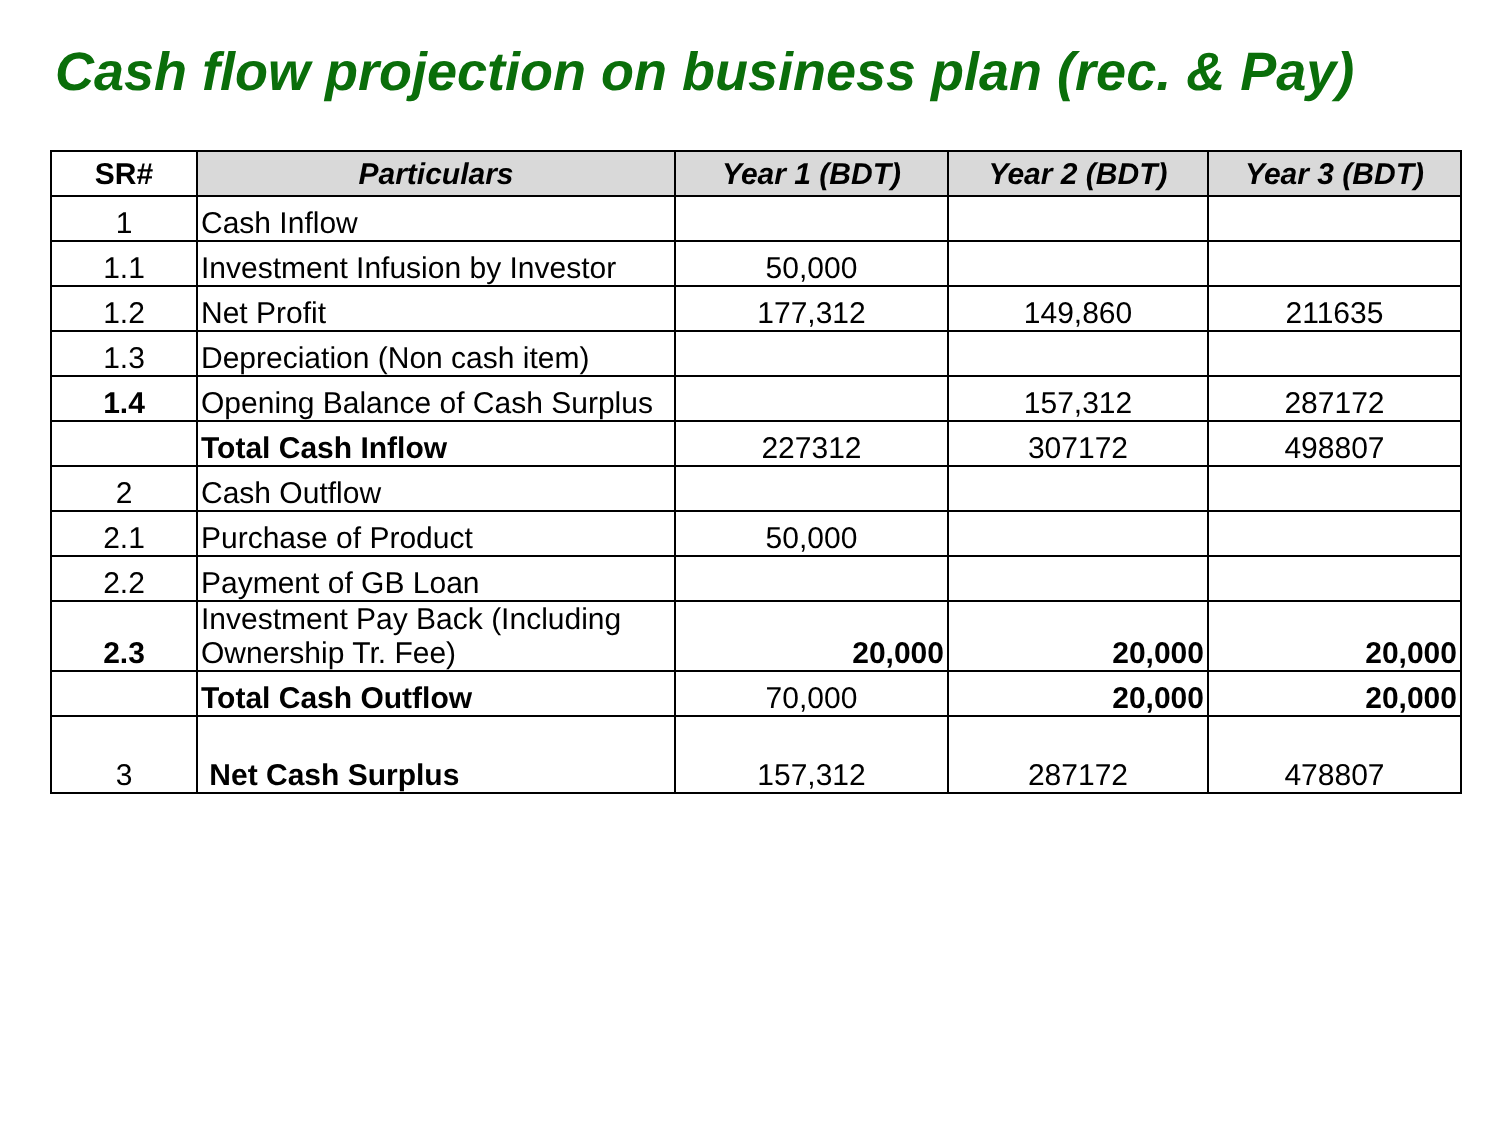Cash flow projection on business plan (rec. & Pay)
| SR# | Particulars | Year 1 (BDT) | Year 2 (BDT) | Year 3 (BDT) |
| --- | --- | --- | --- | --- |
| 1 | Cash Inflow | | | |
| 1.1 | Investment Infusion by Investor | 50,000 | | |
| 1.2 | Net Profit | 177,312 | 149,860 | 211635 |
| 1.3 | Depreciation (Non cash item) | | | |
| 1.4 | Opening Balance of Cash Surplus | | 157,312 | 287172 |
| | Total Cash Inflow | 227312 | 307172 | 498807 |
| 2 | Cash Outflow | | | |
| 2.1 | Purchase of Product | 50,000 | | |
| 2.2 | Payment of GB Loan | | | |
| 2.3 | Investment Pay Back (Including Ownership Tr. Fee) | 20,000 | 20,000 | 20,000 |
| | Total Cash Outflow | 70,000 | 20,000 | 20,000 |
| 3 | Net Cash Surplus | 157,312 | 287172 | 478807 |